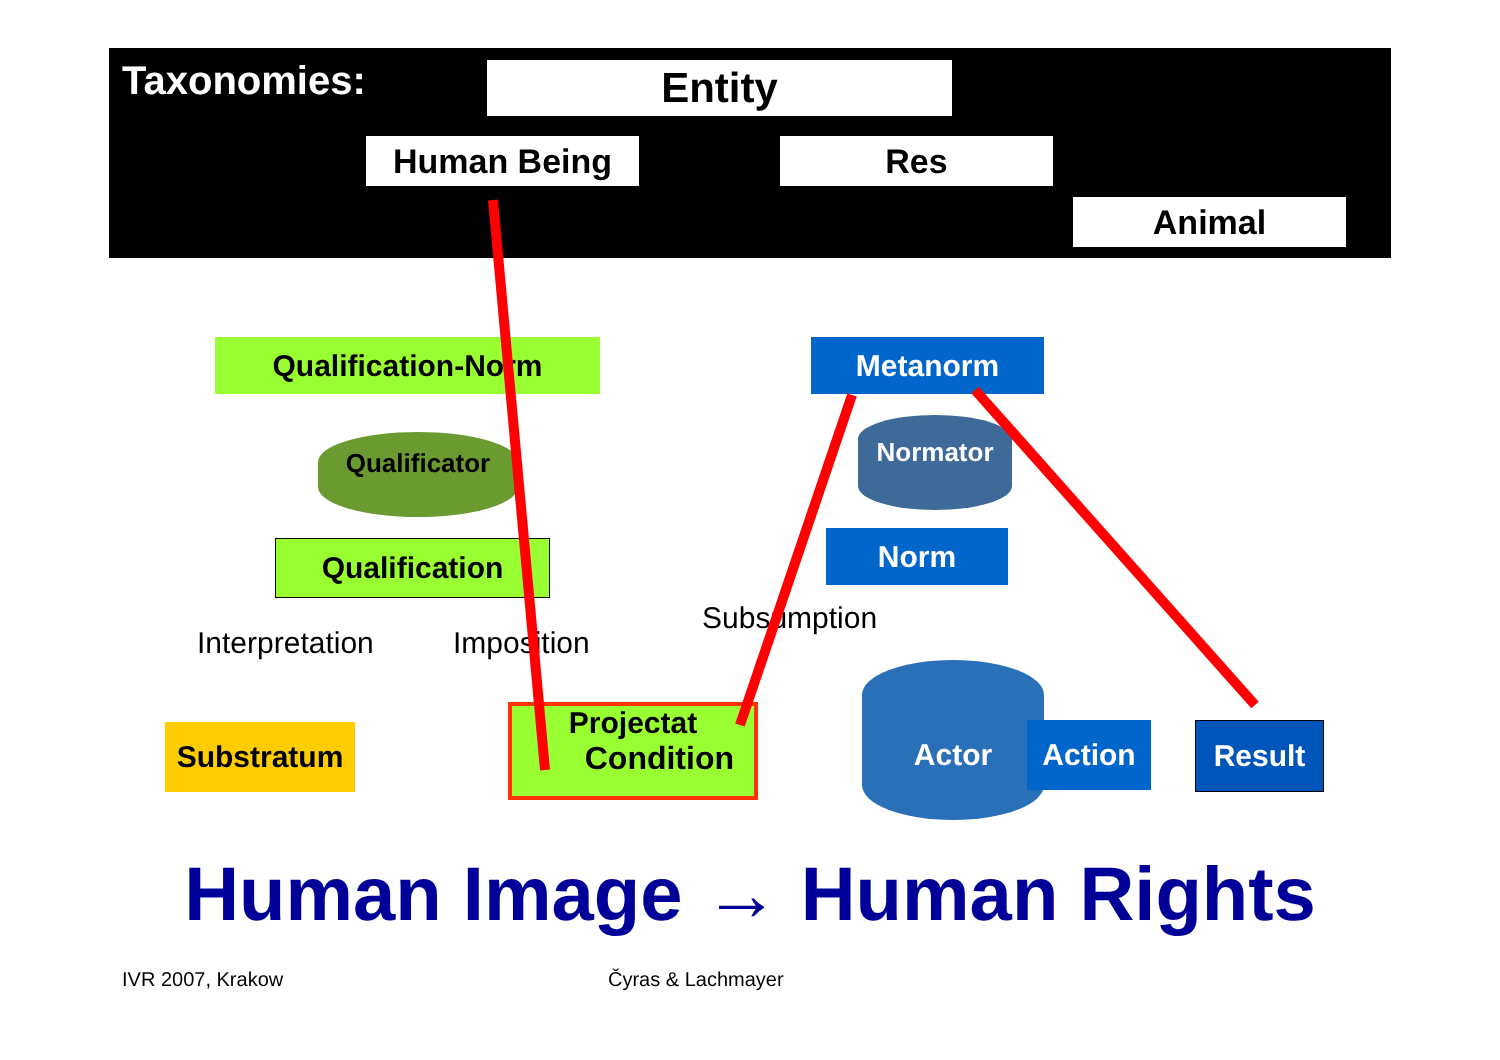Taxonomies: Entity
Human Being Res
Animal
Qualification-Norm
Qualificator
Qualification
Interpretation Imposition
Substratum
Projectat
Condition
Metanorm
Normator
Norm
Subsumption
Actor
Action Result
Human Image → Human Rights
IVR 2007, Krakow Čyras & Lachmayer